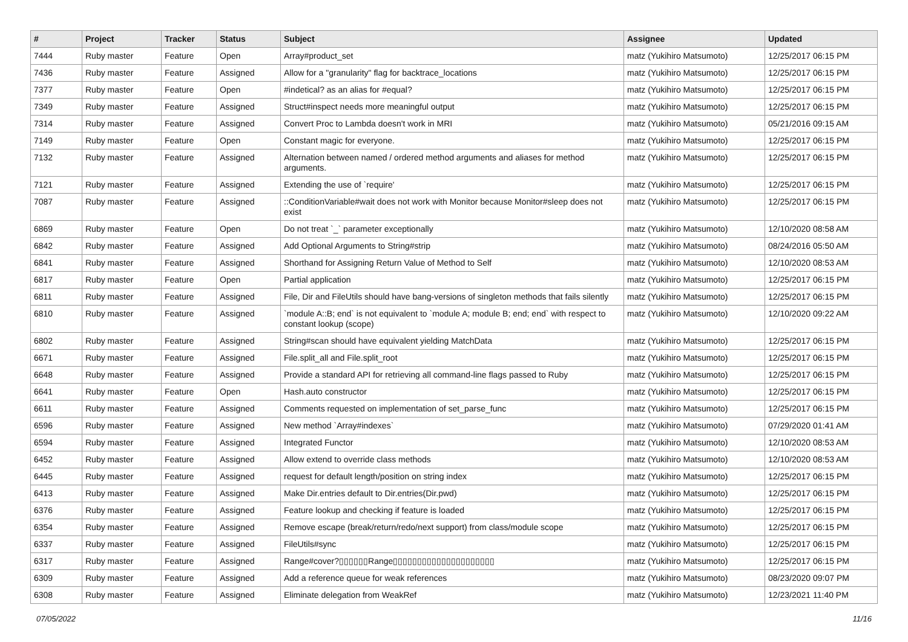| # | Project | Tracker | Status | Subject | Assignee | Updated |
| --- | --- | --- | --- | --- | --- | --- |
| 7444 | Ruby master | Feature | Open | Array#product_set | matz (Yukihiro Matsumoto) | 12/25/2017 06:15 PM |
| 7436 | Ruby master | Feature | Assigned | Allow for a "granularity" flag for backtrace_locations | matz (Yukihiro Matsumoto) | 12/25/2017 06:15 PM |
| 7377 | Ruby master | Feature | Open | #indetical? as an alias for #equal? | matz (Yukihiro Matsumoto) | 12/25/2017 06:15 PM |
| 7349 | Ruby master | Feature | Assigned | Struct#inspect needs more meaningful output | matz (Yukihiro Matsumoto) | 12/25/2017 06:15 PM |
| 7314 | Ruby master | Feature | Assigned | Convert Proc to Lambda doesn't work in MRI | matz (Yukihiro Matsumoto) | 05/21/2016 09:15 AM |
| 7149 | Ruby master | Feature | Open | Constant magic for everyone. | matz (Yukihiro Matsumoto) | 12/25/2017 06:15 PM |
| 7132 | Ruby master | Feature | Assigned | Alternation between named / ordered method arguments and aliases for method arguments. | matz (Yukihiro Matsumoto) | 12/25/2017 06:15 PM |
| 7121 | Ruby master | Feature | Assigned | Extending the use of `require' | matz (Yukihiro Matsumoto) | 12/25/2017 06:15 PM |
| 7087 | Ruby master | Feature | Assigned | ::ConditionVariable#wait does not work with Monitor because Monitor#sleep does not exist | matz (Yukihiro Matsumoto) | 12/25/2017 06:15 PM |
| 6869 | Ruby master | Feature | Open | Do not treat `_` parameter exceptionally | matz (Yukihiro Matsumoto) | 12/10/2020 08:58 AM |
| 6842 | Ruby master | Feature | Assigned | Add Optional Arguments to String#strip | matz (Yukihiro Matsumoto) | 08/24/2016 05:50 AM |
| 6841 | Ruby master | Feature | Assigned | Shorthand for Assigning Return Value of Method to Self | matz (Yukihiro Matsumoto) | 12/10/2020 08:53 AM |
| 6817 | Ruby master | Feature | Open | Partial application | matz (Yukihiro Matsumoto) | 12/25/2017 06:15 PM |
| 6811 | Ruby master | Feature | Assigned | File, Dir and FileUtils should have bang-versions of singleton methods that fails silently | matz (Yukihiro Matsumoto) | 12/25/2017 06:15 PM |
| 6810 | Ruby master | Feature | Assigned | `module A::B; end` is not equivalent to `module A; module B; end; end` with respect to constant lookup (scope) | matz (Yukihiro Matsumoto) | 12/10/2020 09:22 AM |
| 6802 | Ruby master | Feature | Assigned | String#scan should have equivalent yielding MatchData | matz (Yukihiro Matsumoto) | 12/25/2017 06:15 PM |
| 6671 | Ruby master | Feature | Assigned | File.split_all and File.split_root | matz (Yukihiro Matsumoto) | 12/25/2017 06:15 PM |
| 6648 | Ruby master | Feature | Assigned | Provide a standard API for retrieving all command-line flags passed to Ruby | matz (Yukihiro Matsumoto) | 12/25/2017 06:15 PM |
| 6641 | Ruby master | Feature | Open | Hash.auto constructor | matz (Yukihiro Matsumoto) | 12/25/2017 06:15 PM |
| 6611 | Ruby master | Feature | Assigned | Comments requested on implementation of set_parse_func | matz (Yukihiro Matsumoto) | 12/25/2017 06:15 PM |
| 6596 | Ruby master | Feature | Assigned | New method `Array#indexes` | matz (Yukihiro Matsumoto) | 07/29/2020 01:41 AM |
| 6594 | Ruby master | Feature | Assigned | Integrated Functor | matz (Yukihiro Matsumoto) | 12/10/2020 08:53 AM |
| 6452 | Ruby master | Feature | Assigned | Allow extend to override class methods | matz (Yukihiro Matsumoto) | 12/10/2020 08:53 AM |
| 6445 | Ruby master | Feature | Assigned | request for default length/position on string index | matz (Yukihiro Matsumoto) | 12/25/2017 06:15 PM |
| 6413 | Ruby master | Feature | Assigned | Make Dir.entries default to Dir.entries(Dir.pwd) | matz (Yukihiro Matsumoto) | 12/25/2017 06:15 PM |
| 6376 | Ruby master | Feature | Assigned | Feature lookup and checking if feature is loaded | matz (Yukihiro Matsumoto) | 12/25/2017 06:15 PM |
| 6354 | Ruby master | Feature | Assigned | Remove escape (break/return/redo/next support) from class/module scope | matz (Yukihiro Matsumoto) | 12/25/2017 06:15 PM |
| 6337 | Ruby master | Feature | Assigned | FileUtils#sync | matz (Yukihiro Matsumoto) | 12/25/2017 06:15 PM |
| 6317 | Ruby master | Feature | Assigned | Range#cover?▯▯▯▯▯▯Range▯▯▯▯▯▯▯▯▯▯▯▯▯▯▯▯▯▯▯▯▯ | matz (Yukihiro Matsumoto) | 12/25/2017 06:15 PM |
| 6309 | Ruby master | Feature | Assigned | Add a reference queue for weak references | matz (Yukihiro Matsumoto) | 08/23/2020 09:07 PM |
| 6308 | Ruby master | Feature | Assigned | Eliminate delegation from WeakRef | matz (Yukihiro Matsumoto) | 12/23/2021 11:40 PM |
07/05/2022 11/16